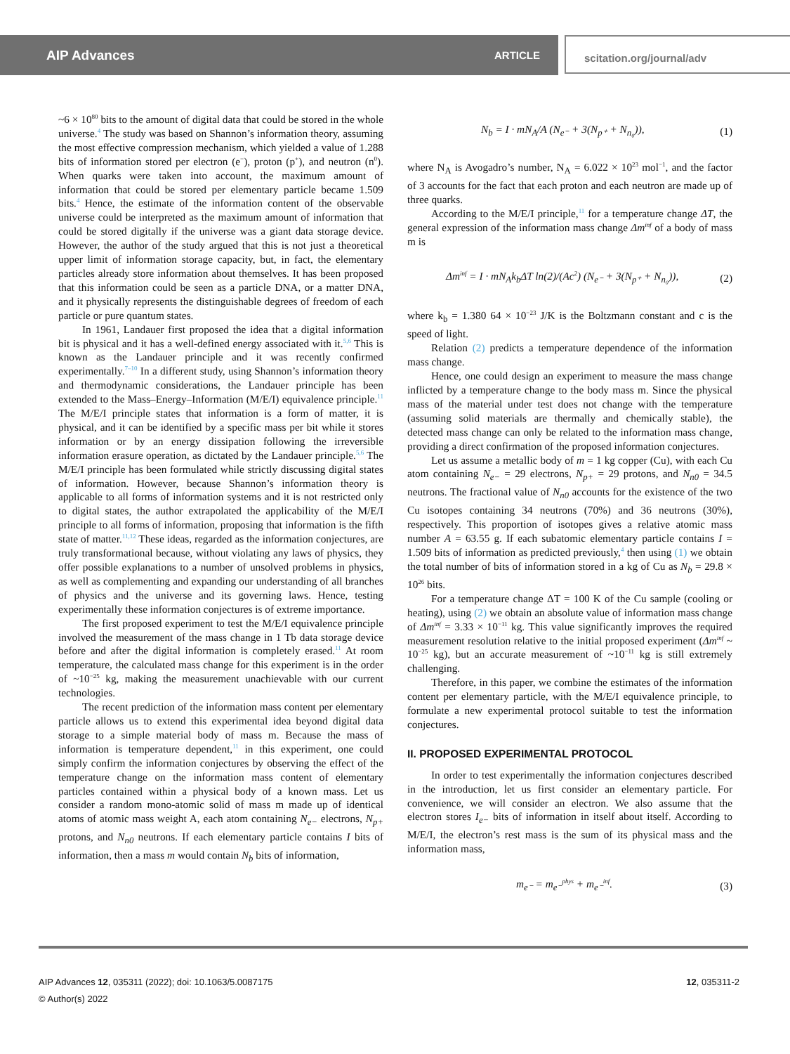AIP Advances ARTICLE scitation.org/journal/adv
~6 × 10<sup>80</sup> bits to the amount of digital data that could be stored in the whole universe.<sup>4</sup> The study was based on Shannon’s information theory, assuming the most effective compression mechanism, which yielded a value of 1.288 bits of information stored per electron (e<sup>−</sup>), proton (p<sup>+</sup>), and neutron (n<sup>0</sup>). When quarks were taken into account, the maximum amount of information that could be stored per elementary particle became 1.509 bits.<sup>4</sup> Hence, the estimate of the information content of the observable universe could be interpreted as the maximum amount of information that could be stored digitally if the universe was a giant data storage device. However, the author of the study argued that this is not just a theoretical upper limit of information storage capacity, but, in fact, the elementary particles already store information about themselves. It has been proposed that this information could be seen as a particle DNA, or a matter DNA, and it physically represents the distinguishable degrees of freedom of each particle or pure quantum states.
In 1961, Landauer first proposed the idea that a digital information bit is physical and it has a well-defined energy associated with it.<sup>5,6</sup> This is known as the Landauer principle and it was recently confirmed experimentally.<sup>7–10</sup> In a different study, using Shannon’s information theory and thermodynamic considerations, the Landauer principle has been extended to the Mass–Energy–Information (M/E/I) equivalence principle.<sup>11</sup> The M/E/I principle states that information is a form of matter, it is physical, and it can be identified by a specific mass per bit while it stores information or by an energy dissipation following the irreversible information erasure operation, as dictated by the Landauer principle.<sup>5,6</sup> The M/E/I principle has been formulated while strictly discussing digital states of information. However, because Shannon’s information theory is applicable to all forms of information systems and it is not restricted only to digital states, the author extrapolated the applicability of the M/E/I principle to all forms of information, proposing that information is the fifth state of matter.<sup>11,12</sup> These ideas, regarded as the information conjectures, are truly transformational because, without violating any laws of physics, they offer possible explanations to a number of unsolved problems in physics, as well as complementing and expanding our understanding of all branches of physics and the universe and its governing laws. Hence, testing experimentally these information conjectures is of extreme importance.
The first proposed experiment to test the M/E/I equivalence principle involved the measurement of the mass change in 1 Tb data storage device before and after the digital information is completely erased.<sup>11</sup> At room temperature, the calculated mass change for this experiment is in the order of ~10<sup>−25</sup> kg, making the measurement unachievable with our current technologies.
The recent prediction of the information mass content per elementary particle allows us to extend this experimental idea beyond digital data storage to a simple material body of mass m. Because the mass of information is temperature dependent,<sup>11</sup> in this experiment, one could simply confirm the information conjectures by observing the effect of the temperature change on the information mass content of elementary particles contained within a physical body of a known mass. Let us consider a random mono-atomic solid of mass m made up of identical atoms of atomic mass weight A, each atom containing N<sub>e−</sub> electrons, N<sub>p+</sub> protons, and N<sub>n0</sub> neutrons. If each elementary particle contains I bits of information, then a mass m would contain N<sub>b</sub> bits of information,
N<sub>b</sub> = I · mN<sub>A</sub>/A (N<sub>e⁻</sub> + 3(N<sub>p⁺</sub> + N<sub>n₀</sub>)), (1)
where N<sub>A</sub> is Avogadro’s number, N<sub>A</sub> = 6.022 × 10<sup>23</sup> mol<sup>−1</sup>, and the factor of 3 accounts for the fact that each proton and each neutron are made up of three quarks.
According to the M/E/I principle,<sup>11</sup> for a temperature change ΔT, the general expression of the information mass change Δm<sup>inf</sup> of a body of mass m is
Δm<sup>inf</sup> = I · mN<sub>A</sub>k<sub>b</sub>ΔT ln(2)/(Ac<sup>2</sup>) (N<sub>e⁻</sub> + 3(N<sub>p⁺</sub> + N<sub>n₀</sub>)), (2)
where k<sub>b</sub> = 1.380 64 × 10<sup>−23</sup> J/K is the Boltzmann constant and c is the speed of light.
Relation (2) predicts a temperature dependence of the information mass change.
Hence, one could design an experiment to measure the mass change inflicted by a temperature change to the body mass m. Since the physical mass of the material under test does not change with the temperature (assuming solid materials are thermally and chemically stable), the detected mass change can only be related to the information mass change, providing a direct confirmation of the proposed information conjectures.
Let us assume a metallic body of m = 1 kg copper (Cu), with each Cu atom containing N<sub>e−</sub> = 29 electrons, N<sub>p+</sub> = 29 protons, and N<sub>n0</sub> = 34.5 neutrons. The fractional value of N<sub>n0</sub> accounts for the existence of the two Cu isotopes containing 34 neutrons (70%) and 36 neutrons (30%), respectively. This proportion of isotopes gives a relative atomic mass number A = 63.55 g. If each subatomic elementary particle contains I = 1.509 bits of information as predicted previously,<sup>4</sup> then using (1) we obtain the total number of bits of information stored in a kg of Cu as N<sub>b</sub> = 29.8 × 10<sup>26</sup> bits.
For a temperature change ΔT = 100 K of the Cu sample (cooling or heating), using (2) we obtain an absolute value of information mass change of Δm<sup>inf</sup> = 3.33 × 10<sup>−11</sup> kg. This value significantly improves the required measurement resolution relative to the initial proposed experiment (Δm<sup>inf</sup> ~ 10<sup>−25</sup> kg), but an accurate measurement of ~10<sup>−11</sup> kg is still extremely challenging.
Therefore, in this paper, we combine the estimates of the information content per elementary particle, with the M/E/I equivalence principle, to formulate a new experimental protocol suitable to test the information conjectures.
II. PROPOSED EXPERIMENTAL PROTOCOL
In order to test experimentally the information conjectures described in the introduction, let us first consider an elementary particle. For convenience, we will consider an electron. We also assume that the electron stores I<sub>e−</sub> bits of information in itself about itself. According to M/E/I, the electron’s rest mass is the sum of its physical mass and the information mass,
m<sub>e⁻</sub> = m<sub>e⁻</sub><sup>phys</sup> + m<sub>e⁻</sub><sup>inf</sup>. (3)
AIP Advances 12, 035311 (2022); doi: 10.1063/5.0087175
© Author(s) 2022
12, 035311-2